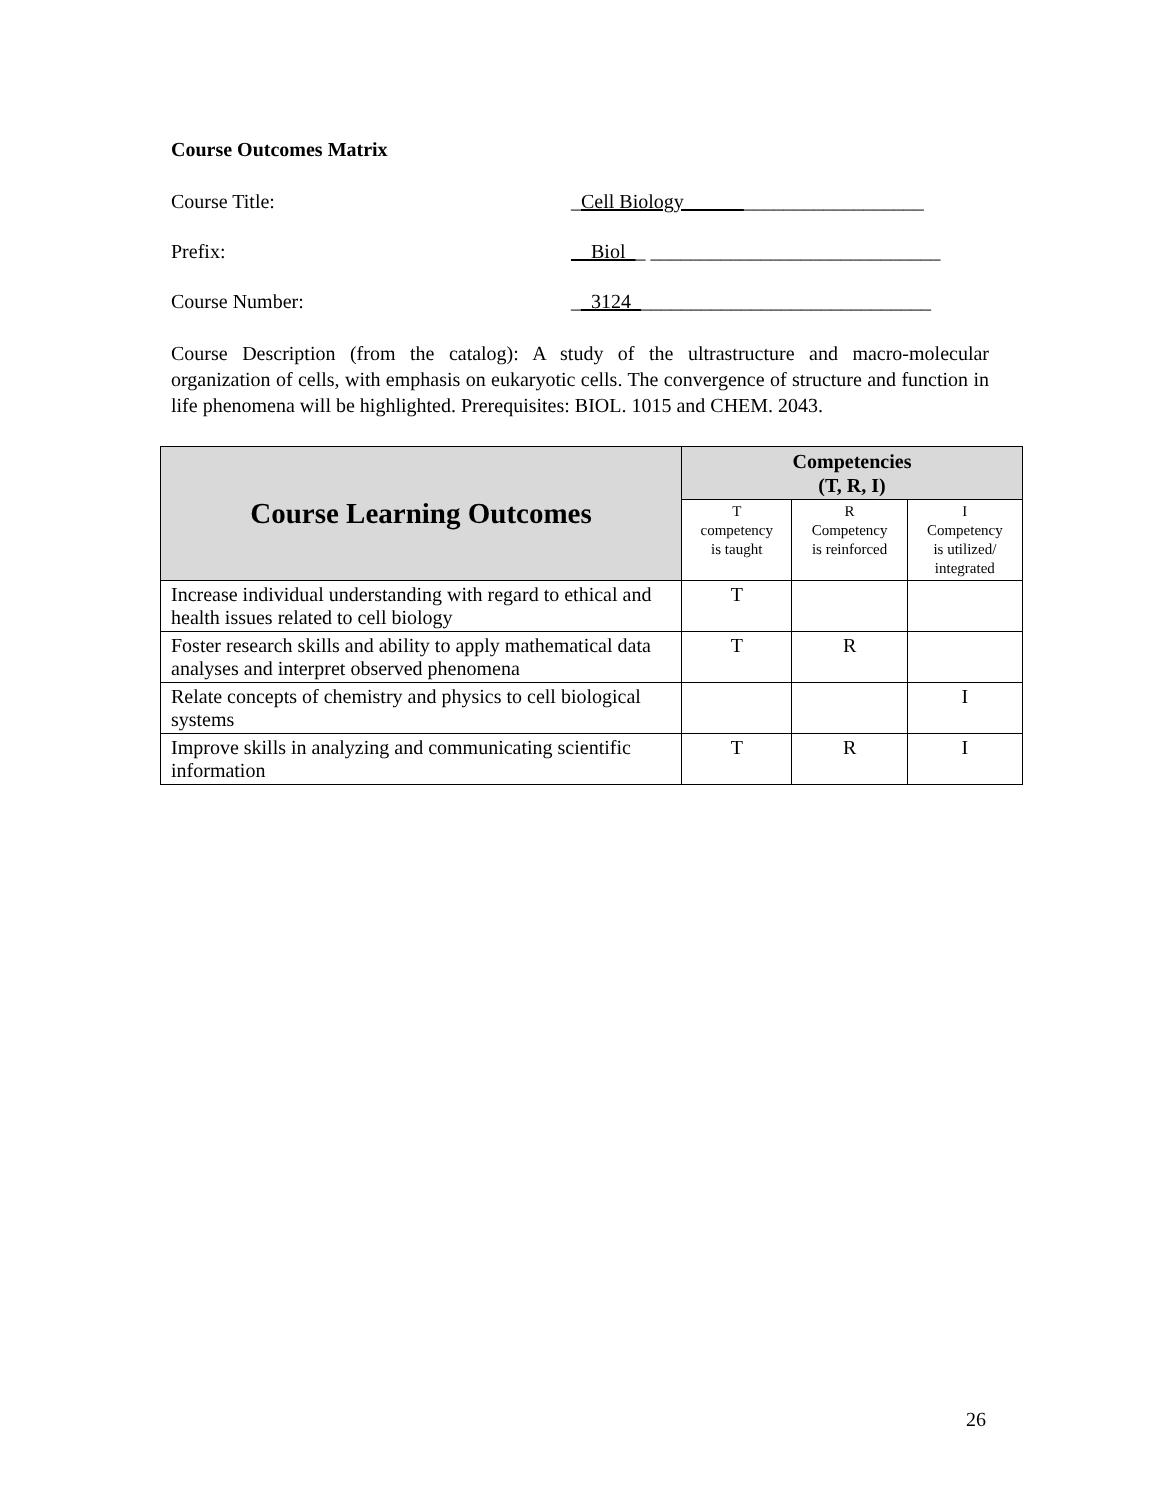Course Outcomes Matrix
Course Title: _Cell Biology________________________
Prefix: __Biol__ _____________________________
Course Number: __3124______________________________
Course Description (from the catalog): A study of the ultrastructure and macro-molecular organization of cells, with emphasis on eukaryotic cells. The convergence of structure and function in life phenomena will be highlighted. Prerequisites: BIOL. 1015 and CHEM. 2043.
| Course Learning Outcomes | Competencies (T, R, I) | | |
| --- | --- | --- | --- |
| | T competency is taught | R Competency is reinforced | I Competency is utilized/ integrated |
| Increase individual understanding with regard to ethical and health issues related to cell biology | T | | |
| Foster research skills and ability to apply mathematical data analyses and interpret observed phenomena | T | R | |
| Relate concepts of chemistry and physics to cell biological systems | | | I |
| Improve skills in analyzing and communicating scientific information | T | R | I |
26